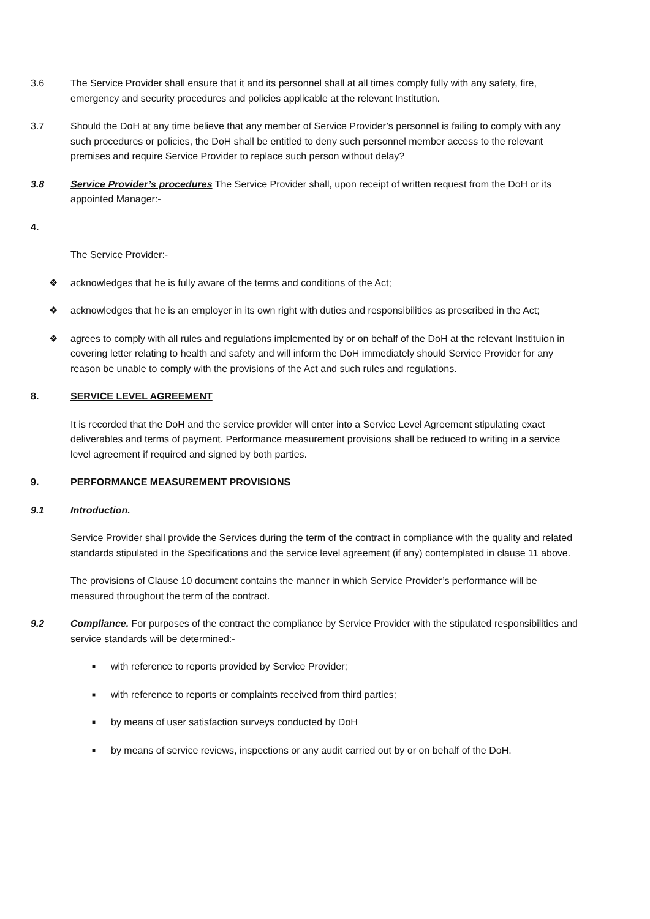3.6 The Service Provider shall ensure that it and its personnel shall at all times comply fully with any safety, fire, emergency and security procedures and policies applicable at the relevant Institution.
3.7 Should the DoH at any time believe that any member of Service Provider’s personnel is failing to comply with any such procedures or policies, the DoH shall be entitled to deny such personnel member access to the relevant premises and require Service Provider to replace such person without delay?
3.8 Service Provider’s procedures The Service Provider shall, upon receipt of written request from the DoH or its appointed Manager:-
4.
The Service Provider:-
❖ acknowledges that he is fully aware of the terms and conditions of the Act;
❖ acknowledges that he is an employer in its own right with duties and responsibilities as prescribed in the Act;
❖ agrees to comply with all rules and regulations implemented by or on behalf of the DoH at the relevant Instituion in covering letter relating to health and safety and will inform the DoH immediately should Service Provider for any reason be unable to comply with the provisions of the Act and such rules and regulations.
8. SERVICE LEVEL AGREEMENT
It is recorded that the DoH and the service provider will enter into a Service Level Agreement stipulating exact deliverables and terms of payment. Performance measurement provisions shall be reduced to writing in a service level agreement if required and signed by both parties.
9. PERFORMANCE MEASUREMENT PROVISIONS
9.1 Introduction.
Service Provider shall provide the Services during the term of the contract in compliance with the quality and related standards stipulated in the Specifications and the service level agreement (if any) contemplated in clause 11 above.
The provisions of Clause 10 document contains the manner in which Service Provider’s performance will be measured throughout the term of the contract.
9.2 Compliance. For purposes of the contract the compliance by Service Provider with the stipulated responsibilities and service standards will be determined:-
■
with reference to reports provided by Service Provider;
■
with reference to reports or complaints received from third parties;
■
by means of user satisfaction surveys conducted by DoH
■
by means of service reviews, inspections or any audit carried out by or on behalf of the DoH.